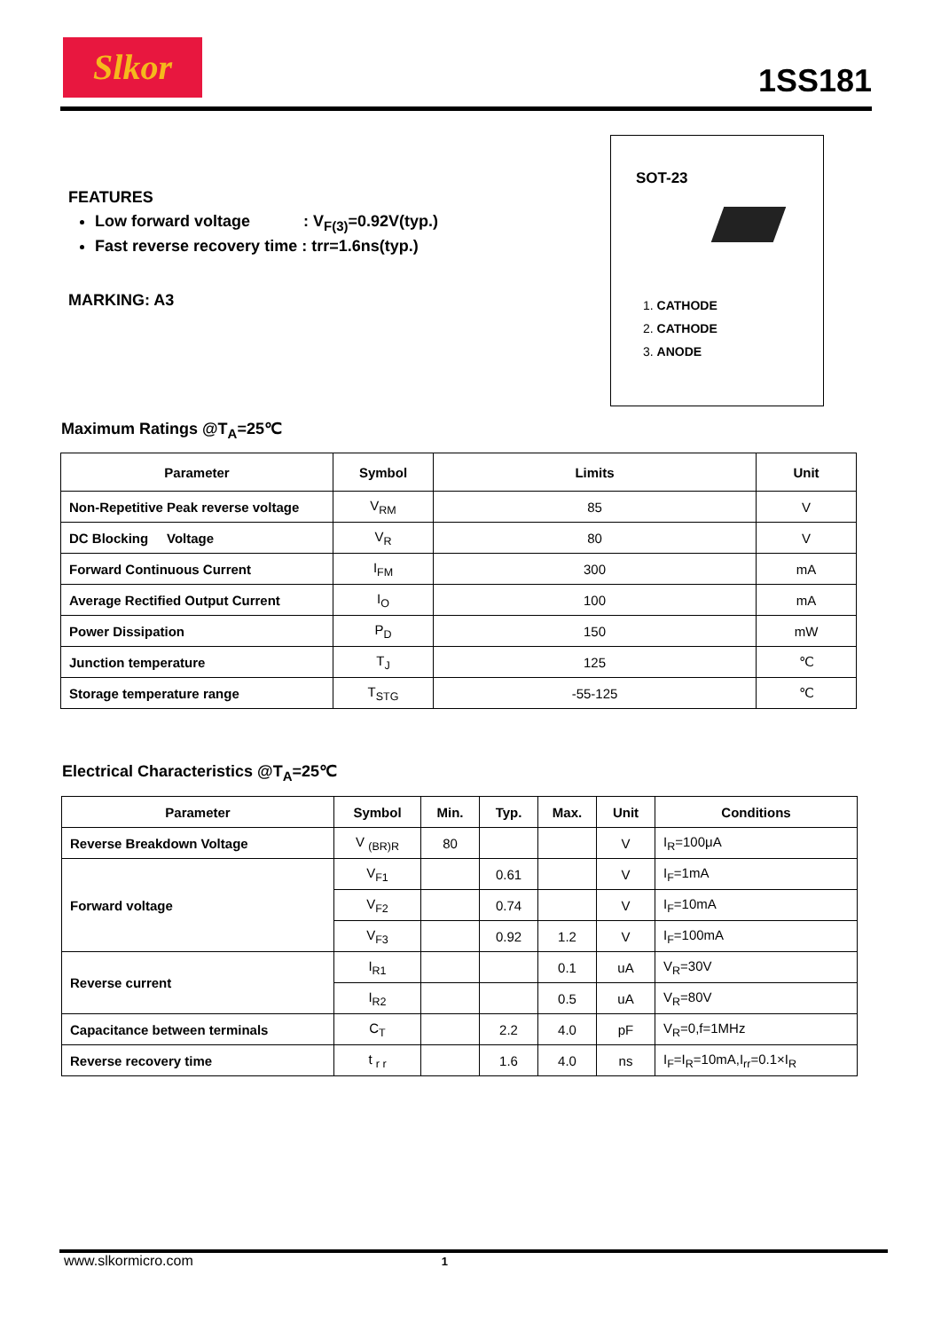Slkor
1SS181
FEATURES
Low forward voltage : V<sub>F(3)</sub>=0.92V(typ.)
Fast reverse recovery time : trr=1.6ns(typ.)
MARKING: A3
SOT-23
1. CATHODE
2. CATHODE
3. ANODE
Maximum Ratings @T<sub>A</sub>=25℃
| Parameter | Symbol | Limits | Unit |
| --- | --- | --- | --- |
| Non-Repetitive Peak reverse voltage | V<sub>RM</sub> | 85 | V |
| DC Blocking Voltage | V<sub>R</sub> | 80 | V |
| Forward Continuous Current | I<sub>FM</sub> | 300 | mA |
| Average Rectified Output Current | I<sub>O</sub> | 100 | mA |
| Power Dissipation | P<sub>D</sub> | 150 | mW |
| Junction temperature | T<sub>J</sub> | 125 | ℃ |
| Storage temperature range | T<sub>STG</sub> | -55-125 | ℃ |
Electrical Characteristics @T<sub>A</sub>=25℃
| Parameter | Symbol | Min. | Typ. | Max. | Unit | Conditions |
| --- | --- | --- | --- | --- | --- | --- |
| Reverse Breakdown Voltage | V <sub>(BR)R</sub> | 80 | | | V | I<sub>R</sub>=100μA |
| Forward voltage | V<sub>F1</sub> | | 0.61 | | V | I<sub>F</sub>=1mA |
| | V<sub>F2</sub> | | 0.74 | | V | I<sub>F</sub>=10mA |
| | V<sub>F3</sub> | | 0.92 | 1.2 | V | I<sub>F</sub>=100mA |
| Reverse current | I<sub>R1</sub> | | | 0.1 | uA | V<sub>R</sub>=30V |
| | I<sub>R2</sub> | | | 0.5 | uA | V<sub>R</sub>=80V |
| Capacitance between terminals | C<sub>T</sub> | | 2.2 | 4.0 | pF | V<sub>R</sub>=0,f=1MHz |
| Reverse recovery time | t <sub>r r</sub> | | 1.6 | 4.0 | ns | I<sub>F</sub>=I<sub>R</sub>=10mA,I<sub>rr</sub>=0.1×I<sub>R</sub> |
www.slkormicro.com 1